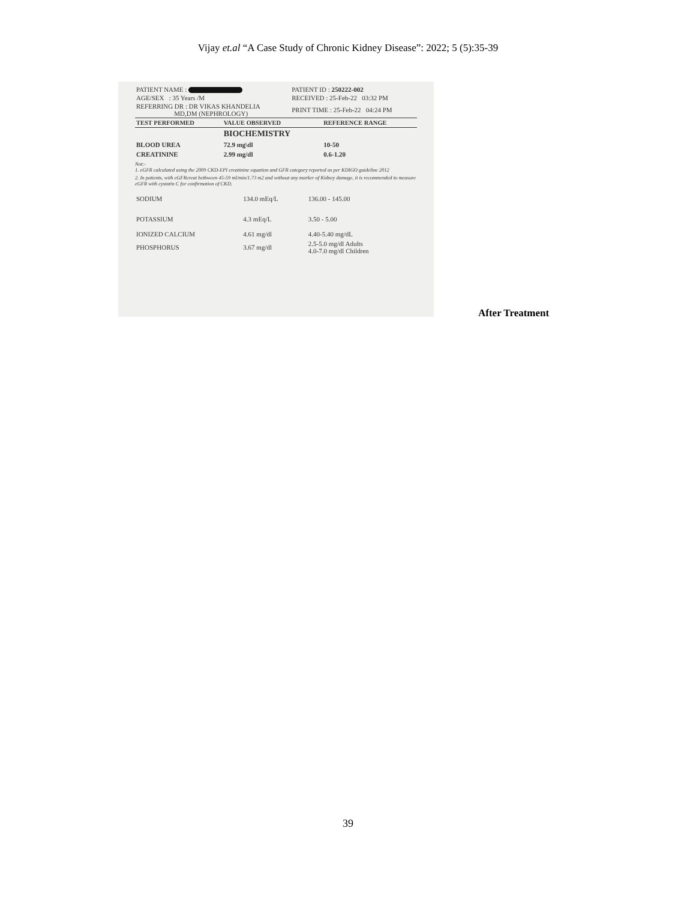Vijay et.al “A Case Study of Chronic Kidney Disease”: 2022; 5 (5):35-39
| PATIENT NAME : | PATIENT ID : 250222-002 |
| AGE/SEX : 35 Years /M | RECEIVED : 25-Feb-22 03:32 PM |
| REFERRING DR : DR VIKAS KHANDELIA MD,DM (NEPHROLOGY) | PRINT TIME : 25-Feb-22 04:24 PM |
| TEST PERFORMED | VALUE OBSERVED | REFERENCE RANGE |
| --- | --- | --- |
| | BIOCHEMISTRY | |
| BLOOD UREA | 72.9 mg\dl | 10-50 |
| CREATININE | 2.99 mg/dl | 0.6-1.20 |
Not:-
1. eGFR calculated using the 2009 CKD-EPI creatinine equation and GFR category reported as per KDIGO guideline 2012
2. In patients, with eGFRcreat betbween 45-59 ml/min/1.73 m2 and without any marker of Kidney damage, it is recommended to measure eGFR with cystatin C for confirmation of CKD.
| SODIUM | 134.0 mEq/L | 136.00 - 145.00 |
| POTASSIUM | 4.3 mEq/L | 3.50 - 5.00 |
| IONIZED CALCIUM | 4.61 mg/dl | 4.40-5.40 mg/dL |
| PHOSPHORUS | 3.67 mg/dl | 2.5-5.0 mg/dl Adults 4.0-7.0 mg/dl Children |
After Treatment
39